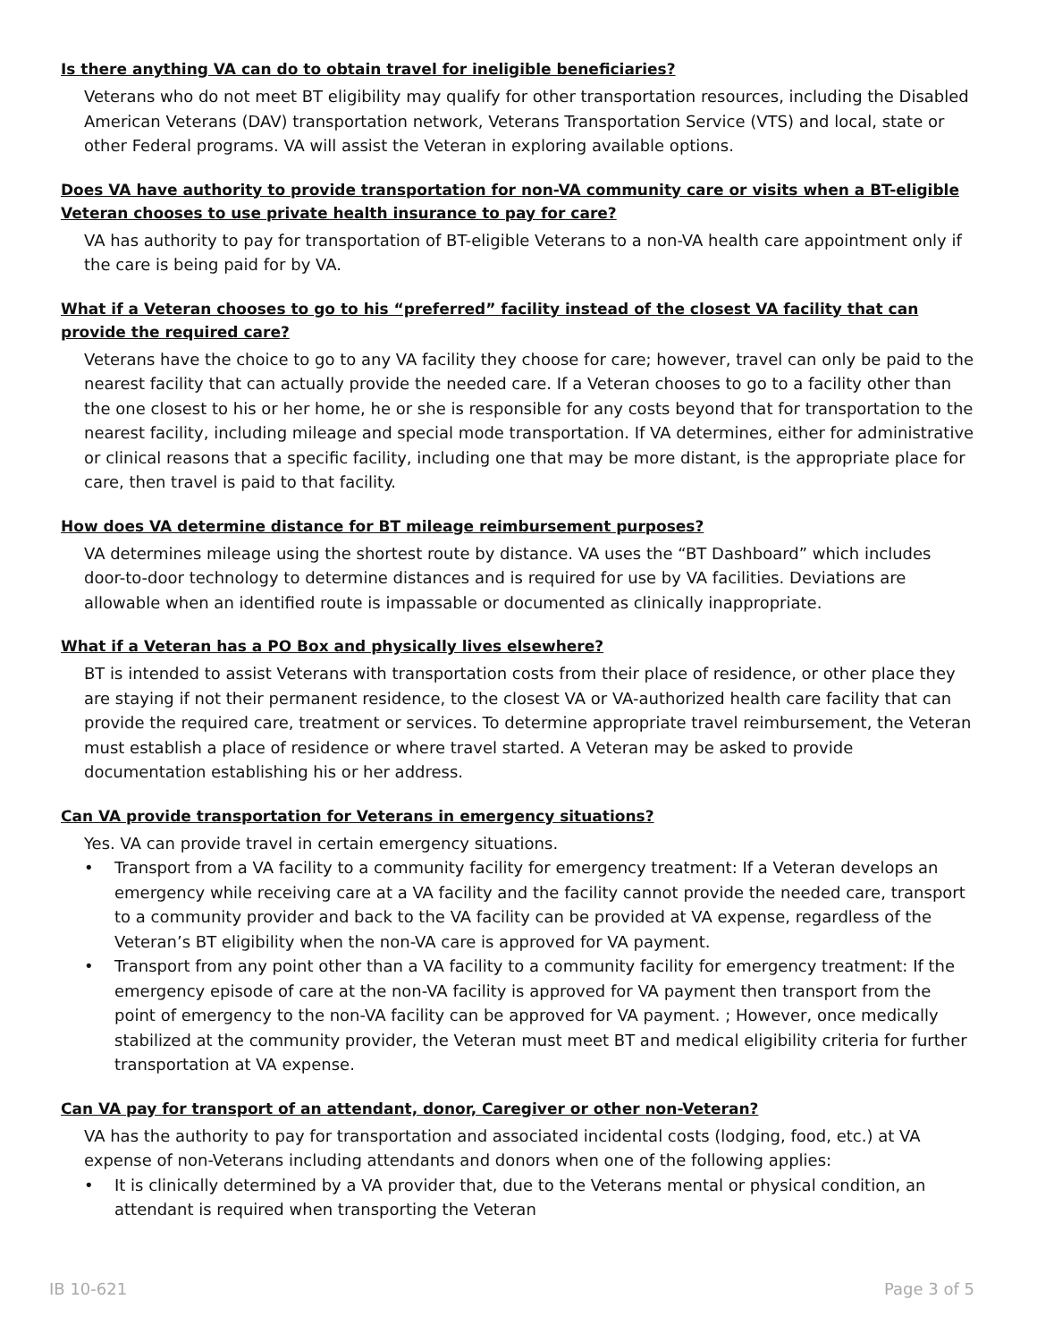Is there anything VA can do to obtain travel for ineligible beneficiaries?
Veterans who do not meet BT eligibility may qualify for other transportation resources, including the Disabled American Veterans (DAV) transportation network, Veterans Transportation Service (VTS) and local, state or other Federal programs. VA will assist the Veteran in exploring available options.
Does VA have authority to provide transportation for non-VA community care or visits when a BT-eligible Veteran chooses to use private health insurance to pay for care?
VA has authority to pay for transportation of BT-eligible Veterans to a non-VA health care appointment only if the care is being paid for by VA.
What if a Veteran chooses to go to his “preferred” facility instead of the closest VA facility that can provide the required care?
Veterans have the choice to go to any VA facility they choose for care; however, travel can only be paid to the nearest facility that can actually provide the needed care. If a Veteran chooses to go to a facility other than the one closest to his or her home, he or she is responsible for any costs beyond that for transportation to the nearest facility, including mileage and special mode transportation. If VA determines, either for administrative or clinical reasons that a specific facility, including one that may be more distant, is the appropriate place for care, then travel is paid to that facility.
How does VA determine distance for BT mileage reimbursement purposes?
VA determines mileage using the shortest route by distance. VA uses the “BT Dashboard” which includes door-to-door technology to determine distances and is required for use by VA facilities. Deviations are allowable when an identified route is impassable or documented as clinically inappropriate.
What if a Veteran has a PO Box and physically lives elsewhere?
BT is intended to assist Veterans with transportation costs from their place of residence, or other place they are staying if not their permanent residence, to the closest VA or VA-authorized health care facility that can provide the required care, treatment or services. To determine appropriate travel reimbursement, the Veteran must establish a place of residence or where travel started. A Veteran may be asked to provide documentation establishing his or her address.
Can VA provide transportation for Veterans in emergency situations?
Yes. VA can provide travel in certain emergency situations.
• Transport from a VA facility to a community facility for emergency treatment: If a Veteran develops an emergency while receiving care at a VA facility and the facility cannot provide the needed care, transport to a community provider and back to the VA facility can be provided at VA expense, regardless of the Veteran’s BT eligibility when the non-VA care is approved for VA payment.
• Transport from any point other than a VA facility to a community facility for emergency treatment: If the emergency episode of care at the non-VA facility is approved for VA payment then transport from the point of emergency to the non-VA facility can be approved for VA payment. ; However, once medically stabilized at the community provider, the Veteran must meet BT and medical eligibility criteria for further transportation at VA expense.
Can VA pay for transport of an attendant, donor, Caregiver or other non-Veteran?
VA has the authority to pay for transportation and associated incidental costs (lodging, food, etc.) at VA expense of non-Veterans including attendants and donors when one of the following applies:
• It is clinically determined by a VA provider that, due to the Veterans mental or physical condition, an attendant is required when transporting the Veteran
IB 10-621 Page 3 of 5